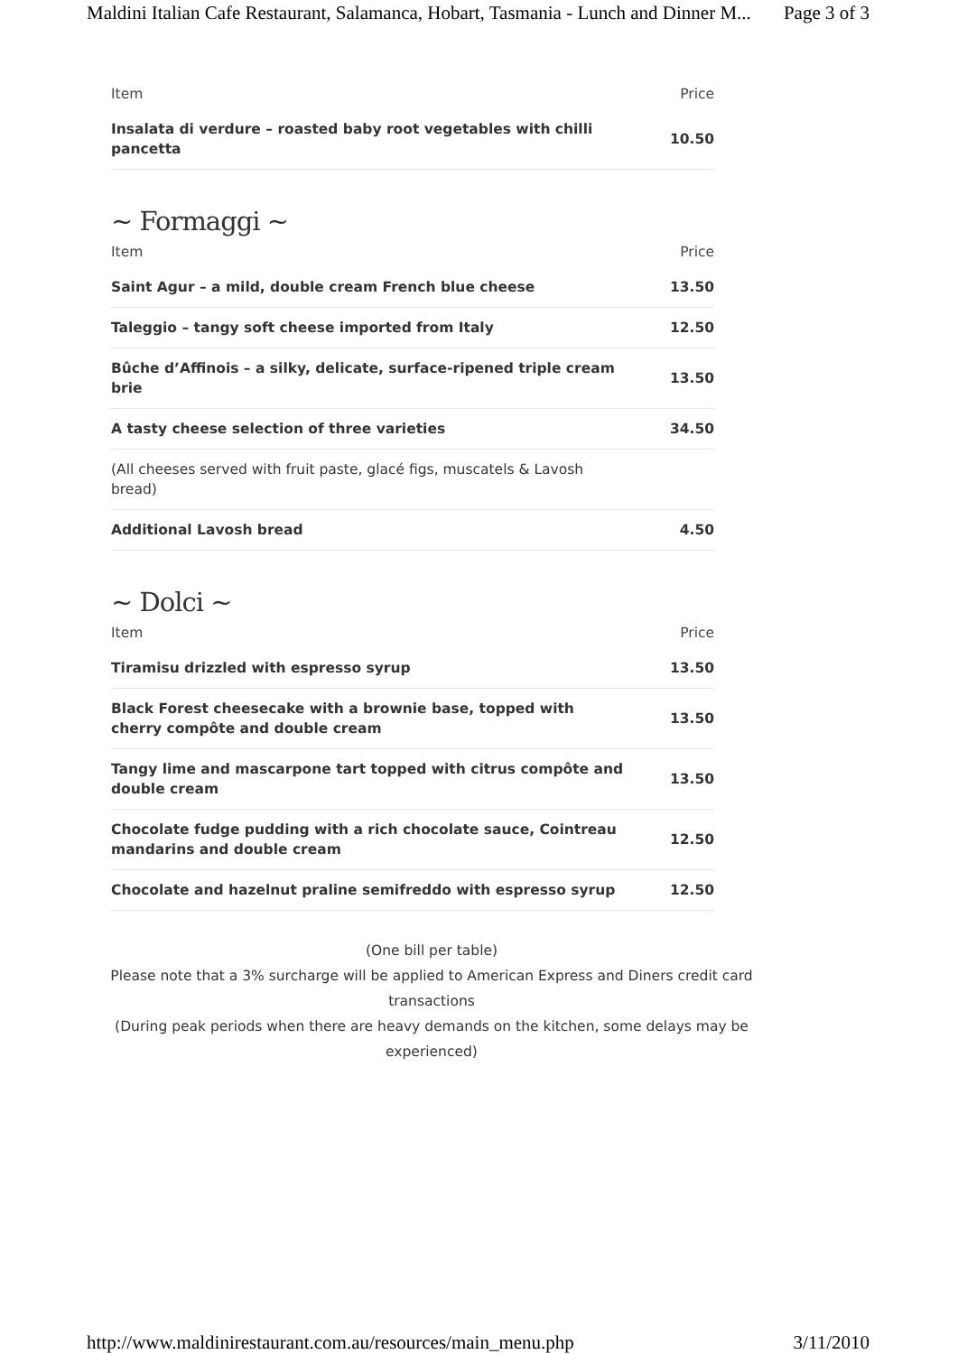Maldini Italian Cafe Restaurant, Salamanca, Hobart, Tasmania - Lunch and Dinner M... Page 3 of 3
| Item | Price |
| --- | --- |
| Insalata di verdure – roasted baby root vegetables with chilli pancetta | 10.50 |
~ Formaggi ~
| Item | Price |
| --- | --- |
| Saint Agur – a mild, double cream French blue cheese | 13.50 |
| Taleggio – tangy soft cheese imported from Italy | 12.50 |
| Bûche d’Affinois – a silky, delicate, surface-ripened triple cream brie | 13.50 |
| A tasty cheese selection of three varieties | 34.50 |
| (All cheeses served with fruit paste, glacé figs, muscatels & Lavosh bread) | |
| Additional Lavosh bread | 4.50 |
~ Dolci ~
| Item | Price |
| --- | --- |
| Tiramisu drizzled with espresso syrup | 13.50 |
| Black Forest cheesecake with a brownie base, topped with cherry compôte and double cream | 13.50 |
| Tangy lime and mascarpone tart topped with citrus compôte and double cream | 13.50 |
| Chocolate fudge pudding with a rich chocolate sauce, Cointreau mandarins and double cream | 12.50 |
| Chocolate and hazelnut praline semifreddo with espresso syrup | 12.50 |
(One bill per table)
Please note that a 3% surcharge will be applied to American Express and Diners credit card transactions
(During peak periods when there are heavy demands on the kitchen, some delays may be experienced)
http://www.maldinirestaurant.com.au/resources/main_menu.php 3/11/2010